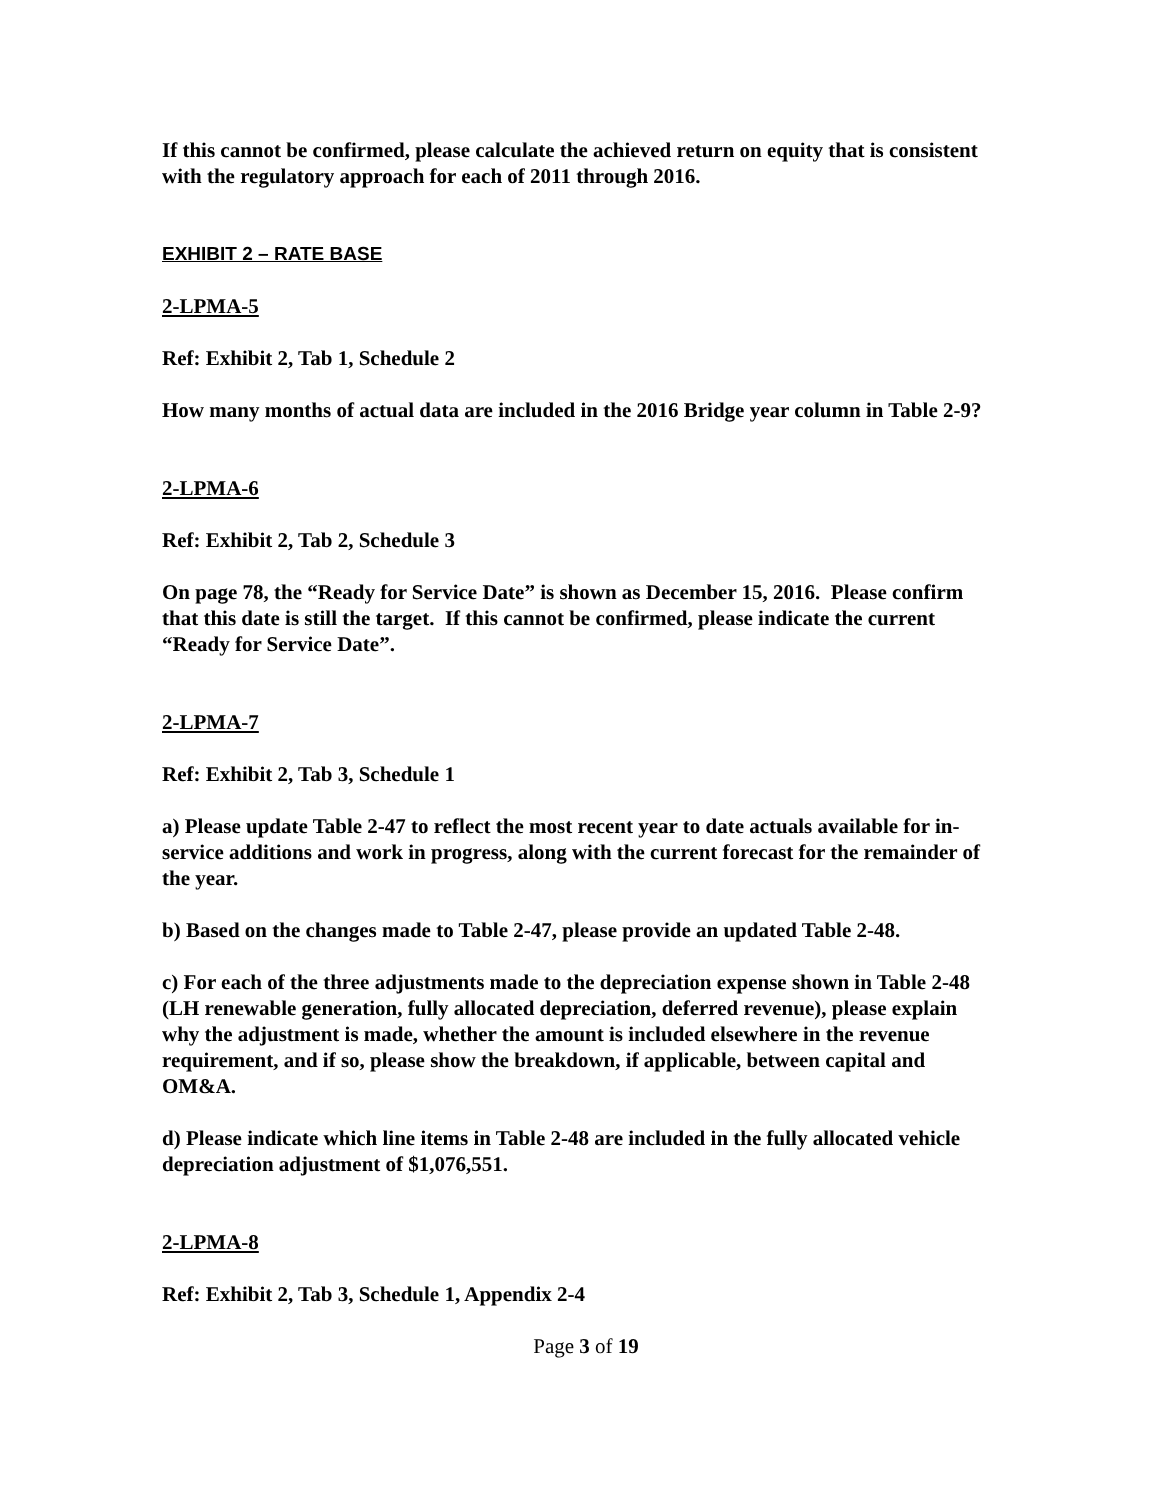If this cannot be confirmed, please calculate the achieved return on equity that is consistent with the regulatory approach for each of 2011 through 2016.
EXHIBIT 2 – RATE BASE
2-LPMA-5
Ref: Exhibit 2, Tab 1, Schedule 2
How many months of actual data are included in the 2016 Bridge year column in Table 2-9?
2-LPMA-6
Ref: Exhibit 2, Tab 2, Schedule 3
On page 78, the “Ready for Service Date” is shown as December 15, 2016. Please confirm that this date is still the target. If this cannot be confirmed, please indicate the current “Ready for Service Date”.
2-LPMA-7
Ref: Exhibit 2, Tab 3, Schedule 1
a) Please update Table 2-47 to reflect the most recent year to date actuals available for in-service additions and work in progress, along with the current forecast for the remainder of the year.
b) Based on the changes made to Table 2-47, please provide an updated Table 2-48.
c) For each of the three adjustments made to the depreciation expense shown in Table 2-48 (LH renewable generation, fully allocated depreciation, deferred revenue), please explain why the adjustment is made, whether the amount is included elsewhere in the revenue requirement, and if so, please show the breakdown, if applicable, between capital and OM&A.
d) Please indicate which line items in Table 2-48 are included in the fully allocated vehicle depreciation adjustment of $1,076,551.
2-LPMA-8
Ref: Exhibit 2, Tab 3, Schedule 1, Appendix 2-4
Page 3 of 19